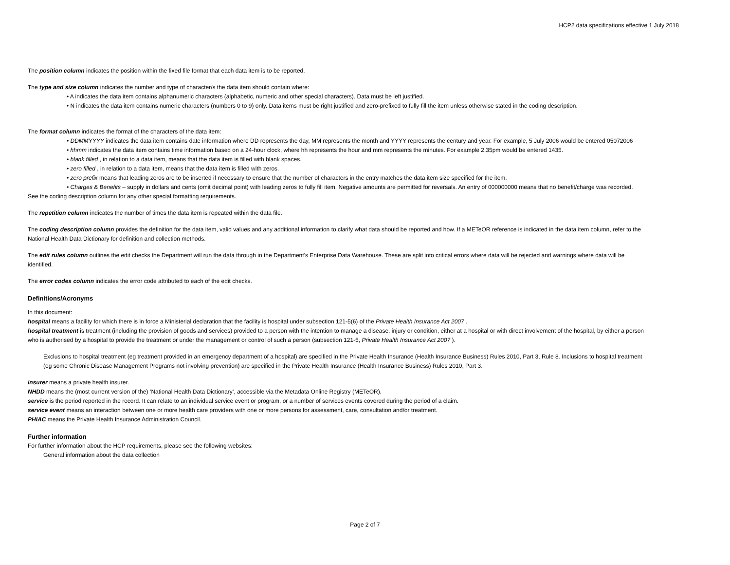HCP2 data specifications effective 1 July 2018
The position column indicates the position within the fixed file format that each data item is to be reported.
The type and size column indicates the number and type of character/s the data item should contain where:
• A indicates the data item contains alphanumeric characters (alphabetic, numeric and other special characters). Data must be left justified.
• N indicates the data item contains numeric characters (numbers 0 to 9) only. Data items must be right justified and zero-prefixed to fully fill the item unless otherwise stated in the coding description.
The format column indicates the format of the characters of the data item:
• DDMMYYYY indicates the data item contains date information where DD represents the day, MM represents the month and YYYY represents the century and year. For example, 5 July 2006 would be entered 05072006
• hhmm indicates the data item contains time information based on a 24-hour clock, where hh represents the hour and mm represents the minutes. For example 2.35pm would be entered 1435.
• blank filled , in relation to a data item, means that the data item is filled with blank spaces.
• zero filled , in relation to a data item, means that the data item is filled with zeros.
• zero prefix means that leading zeros are to be inserted if necessary to ensure that the number of characters in the entry matches the data item size specified for the item.
• Charges & Benefits – supply in dollars and cents (omit decimal point) with leading zeros to fully fill item. Negative amounts are permitted for reversals. An entry of 000000000 means that no benefit/charge was recorded.
See the coding description column for any other special formatting requirements.
The repetition column indicates the number of times the data item is repeated within the data file.
The coding description column provides the definition for the data item, valid values and any additional information to clarify what data should be reported and how. If a METeOR reference is indicated in the data item column, refer to the National Health Data Dictionary for definition and collection methods.
The edit rules column outlines the edit checks the Department will run the data through in the Department's Enterprise Data Warehouse. These are split into critical errors where data will be rejected and warnings where data will be identified.
The error codes column indicates the error code attributed to each of the edit checks.
Definitions/Acronyms
In this document:
hospital means a facility for which there is in force a Ministerial declaration that the facility is hospital under subsection 121-5(6) of the Private Health Insurance Act 2007 .
hospital treatment is treatment (including the provision of goods and services) provided to a person with the intention to manage a disease, injury or condition, either at a hospital or with direct involvement of the hospital, by either a person who is authorised by a hospital to provide the treatment or under the management or control of such a person (subsection 121-5, Private Health Insurance Act 2007 ).
Exclusions to hospital treatment (eg treatment provided in an emergency department of a hospital) are specified in the Private Health Insurance (Health Insurance Business) Rules 2010, Part 3, Rule 8. Inclusions to hospital treatment (eg some Chronic Disease Management Programs not involving prevention) are specified in the Private Health Insurance (Health Insurance Business) Rules 2010, Part 3.
insurer means a private health insurer.
NHDD means the (most current version of the) ‘National Health Data Dictionary’, accessible via the Metadata Online Registry (METeOR).
service is the period reported in the record. It can relate to an individual service event or program, or a number of services events covered during the period of a claim.
service event means an interaction between one or more health care providers with one or more persons for assessment, care, consultation and/or treatment.
PHIAC means the Private Health Insurance Administration Council.
Further information
For further information about the HCP requirements, please see the following websites:
General information about the data collection
Page 2 of 7